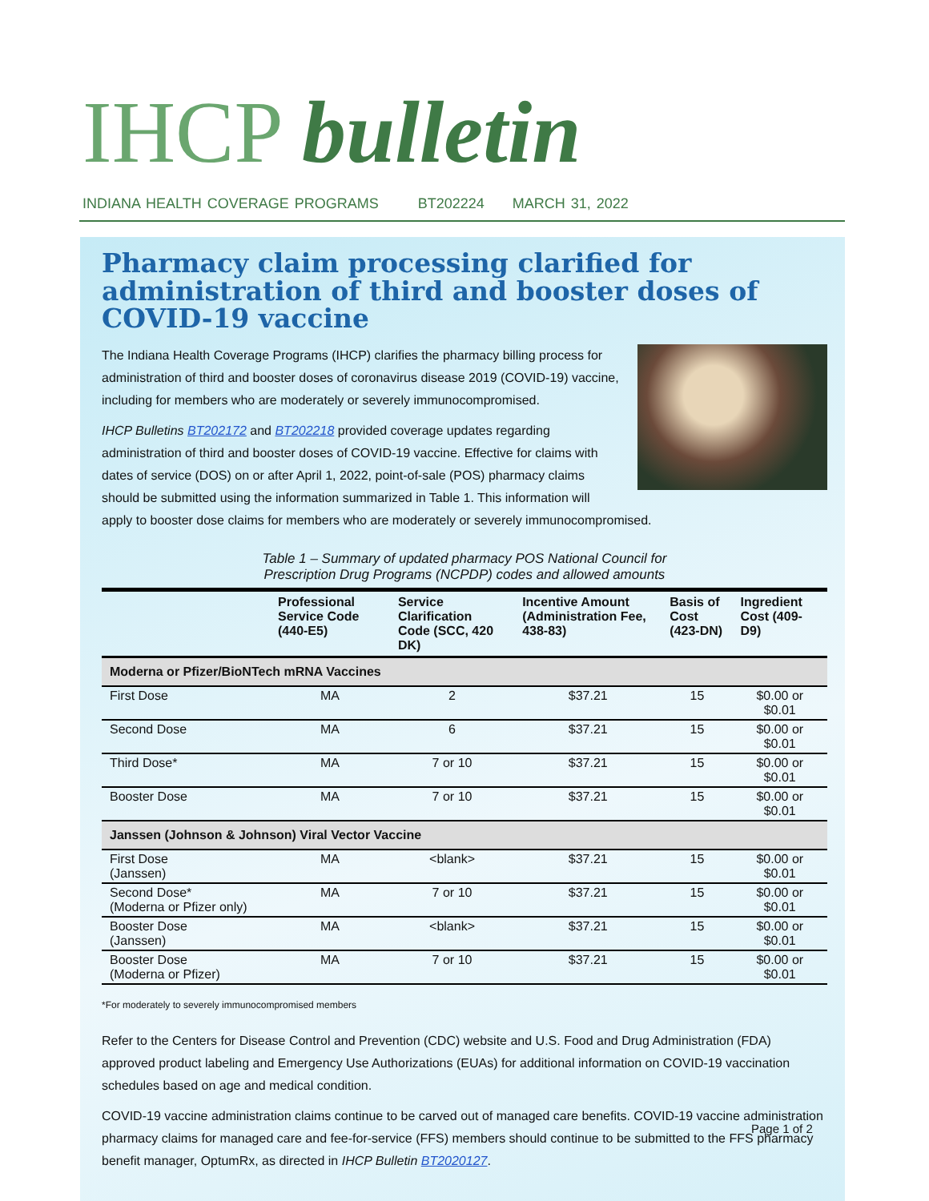IHCP bulletin
INDIANA HEALTH COVERAGE PROGRAMS BT202224 MARCH 31, 2022
Pharmacy claim processing clarified for administration of third and booster doses of COVID-19 vaccine
The Indiana Health Coverage Programs (IHCP) clarifies the pharmacy billing process for administration of third and booster doses of coronavirus disease 2019 (COVID-19) vaccine, including for members who are moderately or severely immunocompromised.
IHCP Bulletins BT202172 and BT202218 provided coverage updates regarding administration of third and booster doses of COVID-19 vaccine. Effective for claims with dates of service (DOS) on or after April 1, 2022, point-of-sale (POS) pharmacy claims should be submitted using the information summarized in Table 1. This information will apply to booster dose claims for members who are moderately or severely immunocompromised.
Table 1 – Summary of updated pharmacy POS National Council for
Prescription Drug Programs (NCPDP) codes and allowed amounts
| | Professional Service Code (440-E5) | Service Clarification Code (SCC, 420 DK) | Incentive Amount (Administration Fee, 438-83) | Basis of Cost (423-DN) | Ingredient Cost (409-D9) |
| --- | --- | --- | --- | --- | --- |
| Moderna or Pfizer/BioNTech mRNA Vaccines | | | | | |
| First Dose | MA | 2 | $37.21 | 15 | $0.00 or $0.01 |
| Second Dose | MA | 6 | $37.21 | 15 | $0.00 or $0.01 |
| Third Dose* | MA | 7 or 10 | $37.21 | 15 | $0.00 or $0.01 |
| Booster Dose | MA | 7 or 10 | $37.21 | 15 | $0.00 or $0.01 |
| Janssen (Johnson & Johnson) Viral Vector Vaccine | | | | | |
| First Dose (Janssen) | MA | <blank> | $37.21 | 15 | $0.00 or $0.01 |
| Second Dose* (Moderna or Pfizer only) | MA | 7 or 10 | $37.21 | 15 | $0.00 or $0.01 |
| Booster Dose (Janssen) | MA | <blank> | $37.21 | 15 | $0.00 or $0.01 |
| Booster Dose (Moderna or Pfizer) | MA | 7 or 10 | $37.21 | 15 | $0.00 or $0.01 |
*For moderately to severely immunocompromised members
Refer to the Centers for Disease Control and Prevention (CDC) website and U.S. Food and Drug Administration (FDA) approved product labeling and Emergency Use Authorizations (EUAs) for additional information on COVID-19 vaccination schedules based on age and medical condition.
COVID-19 vaccine administration claims continue to be carved out of managed care benefits. COVID-19 vaccine administration pharmacy claims for managed care and fee-for-service (FFS) members should continue to be submitted to the FFS pharmacy benefit manager, OptumRx, as directed in IHCP Bulletin BT2020127.
Page 1 of 2